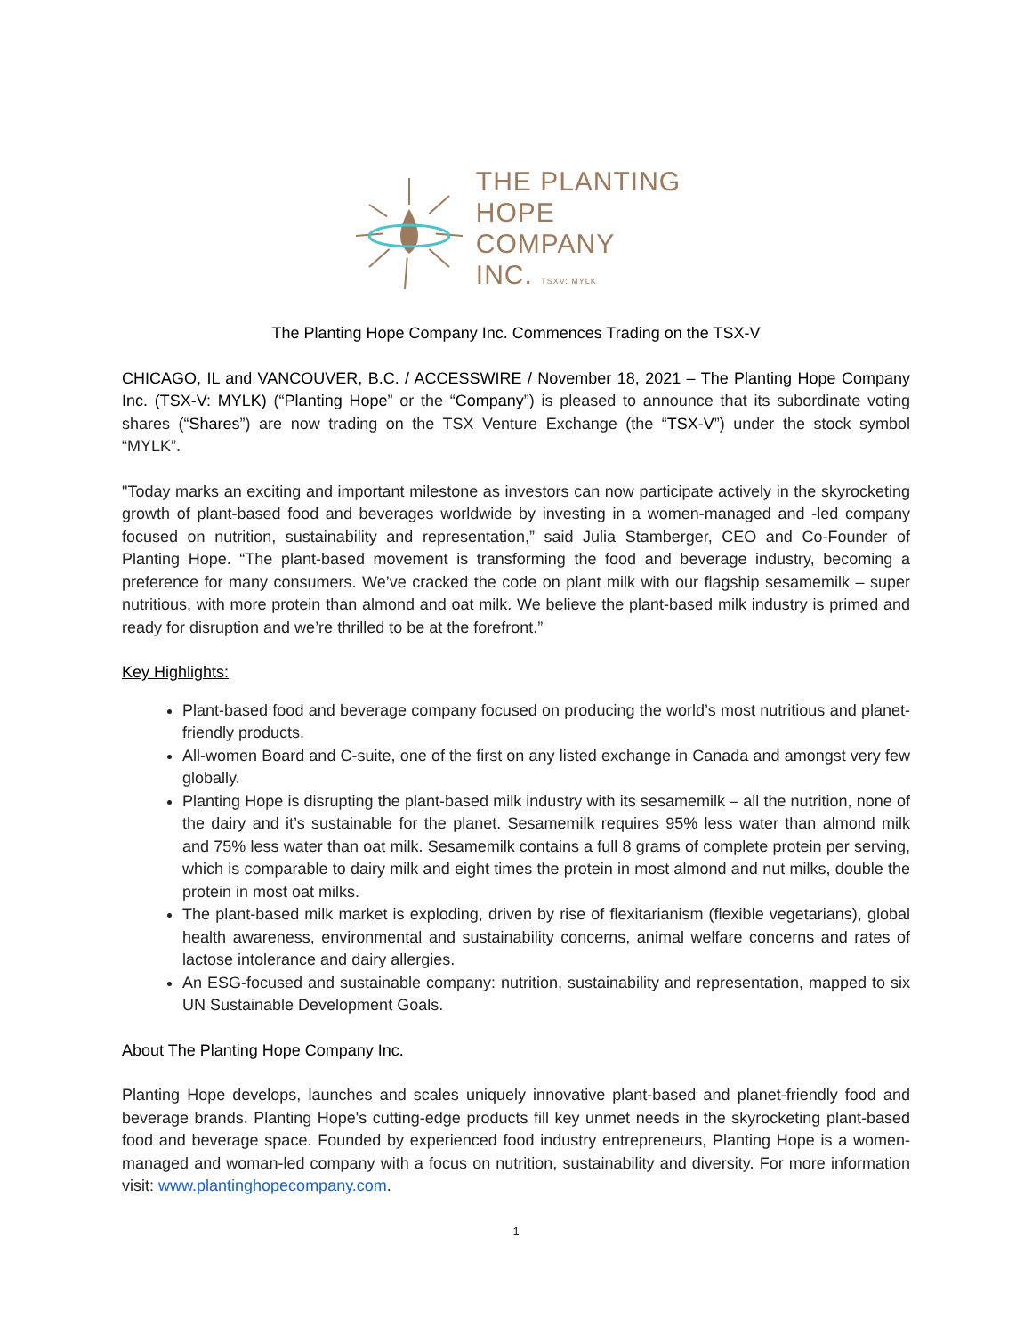THE PLANTING
HOPE
COMPANY
INC. TSXV: MYLK
The Planting Hope Company Inc. Commences Trading on the TSX-V
CHICAGO, IL and VANCOUVER, B.C. / ACCESSWIRE / November 18, 2021 – The Planting Hope Company Inc. (TSX-V: MYLK) (“Planting Hope” or the “Company”) is pleased to announce that its subordinate voting shares (“Shares”) are now trading on the TSX Venture Exchange (the “TSX-V”) under the stock symbol “MYLK”.
"Today marks an exciting and important milestone as investors can now participate actively in the skyrocketing growth of plant-based food and beverages worldwide by investing in a women-managed and -led company focused on nutrition, sustainability and representation,” said Julia Stamberger, CEO and Co-Founder of Planting Hope. “The plant-based movement is transforming the food and beverage industry, becoming a preference for many consumers. We’ve cracked the code on plant milk with our flagship sesamemilk – super nutritious, with more protein than almond and oat milk. We believe the plant-based milk industry is primed and ready for disruption and we’re thrilled to be at the forefront.”
Key Highlights:
Plant-based food and beverage company focused on producing the world’s most nutritious and planet-friendly products.
All-women Board and C-suite, one of the first on any listed exchange in Canada and amongst very few globally.
Planting Hope is disrupting the plant-based milk industry with its sesamemilk – all the nutrition, none of the dairy and it’s sustainable for the planet. Sesamemilk requires 95% less water than almond milk and 75% less water than oat milk. Sesamemilk contains a full 8 grams of complete protein per serving, which is comparable to dairy milk and eight times the protein in most almond and nut milks, double the protein in most oat milks.
The plant-based milk market is exploding, driven by rise of flexitarianism (flexible vegetarians), global health awareness, environmental and sustainability concerns, animal welfare concerns and rates of lactose intolerance and dairy allergies.
An ESG-focused and sustainable company: nutrition, sustainability and representation, mapped to six UN Sustainable Development Goals.
About The Planting Hope Company Inc.
Planting Hope develops, launches and scales uniquely innovative plant-based and planet-friendly food and beverage brands. Planting Hope's cutting-edge products fill key unmet needs in the skyrocketing plant-based food and beverage space. Founded by experienced food industry entrepreneurs, Planting Hope is a women-managed and woman-led company with a focus on nutrition, sustainability and diversity. For more information visit: www.plantinghopecompany.com.
1